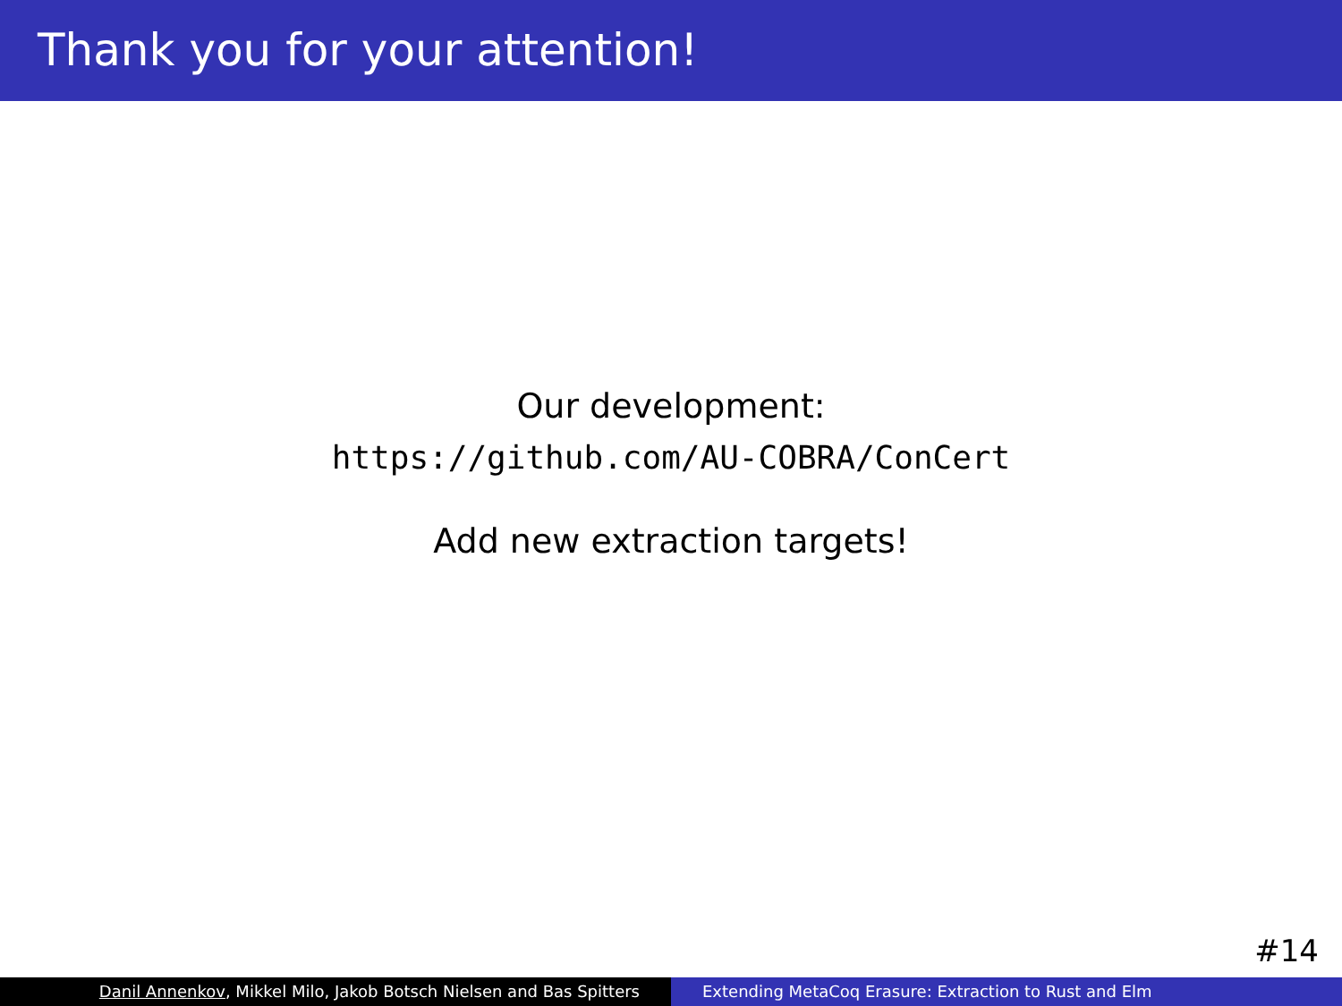Thank you for your attention!
Our development:
https://github.com/AU-COBRA/ConCert
Add new extraction targets!
#14
Danil Annenkov, Mikkel Milo, Jakob Botsch Nielsen and Bas Spitters Extending MetaCoq Erasure: Extraction to Rust and Elm